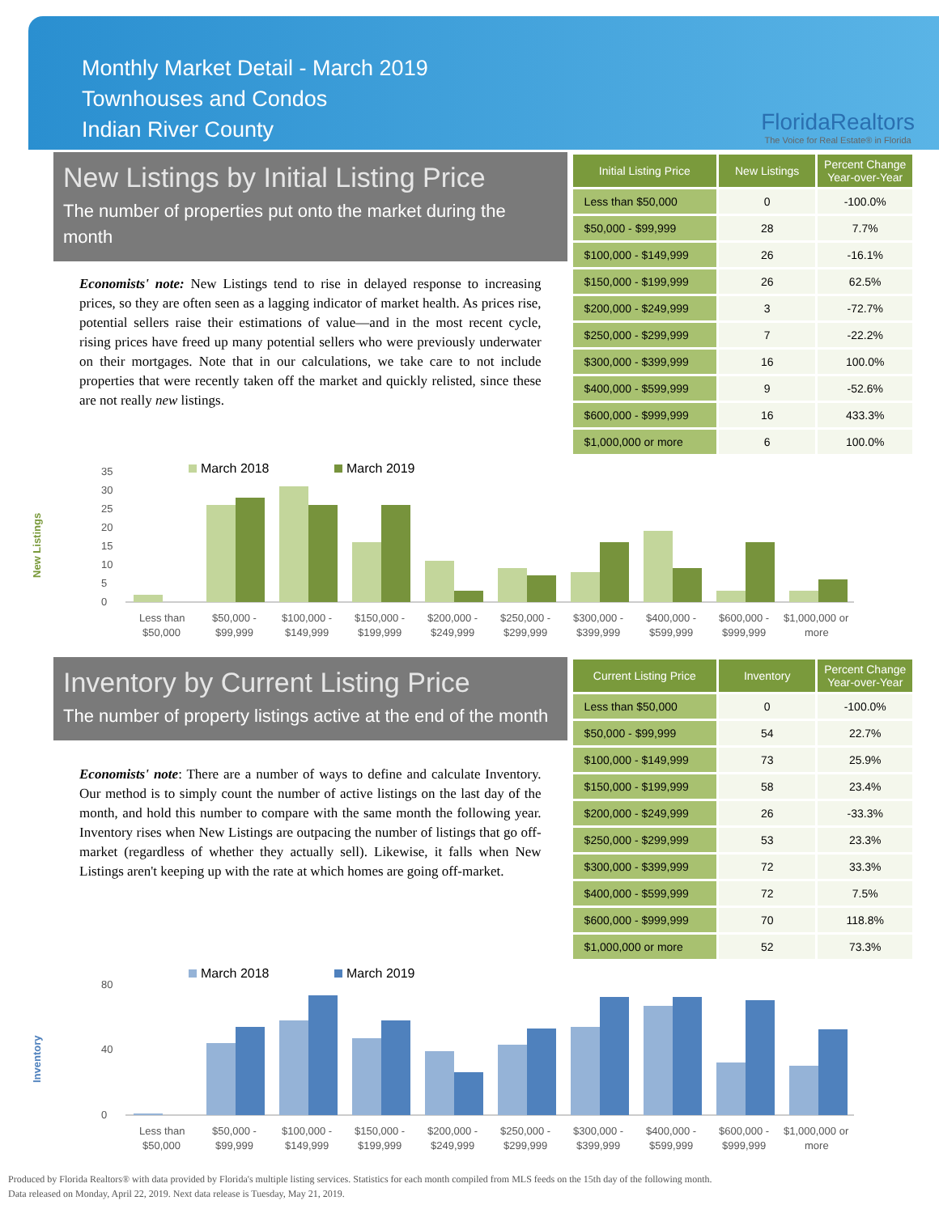Monthly Market Detail - March 2019
Townhouses and Condos
Indian River County
FloridaRealtors
The Voice for Real Estate® in Florida
New Listings by Initial Listing Price
The number of properties put onto the market during the month
Economists' note: New Listings tend to rise in delayed response to increasing prices, so they are often seen as a lagging indicator of market health. As prices rise, potential sellers raise their estimations of value—and in the most recent cycle, rising prices have freed up many potential sellers who were previously underwater on their mortgages. Note that in our calculations, we take care to not include properties that were recently taken off the market and quickly relisted, since these are not really new listings.
| Initial Listing Price | New Listings | Percent Change Year-over-Year |
| --- | --- | --- |
| Less than $50,000 | 0 | -100.0% |
| $50,000 - $99,999 | 28 | 7.7% |
| $100,000 - $149,999 | 26 | -16.1% |
| $150,000 - $199,999 | 26 | 62.5% |
| $200,000 - $249,999 | 3 | -72.7% |
| $250,000 - $299,999 | 7 | -22.2% |
| $300,000 - $399,999 | 16 | 100.0% |
| $400,000 - $599,999 | 9 | -52.6% |
| $600,000 - $999,999 | 16 | 433.3% |
| $1,000,000 or more | 6 | 100.0% |
New Listings
March 2018
March 2019
0
5
10
15
20
25
30
35
Less than
$50,000 -
$100,000 -
$150,000 -
$200,000 -
$250,000 -
$300,000 -
$400,000 -
$600,000 -
$1,000,000 or
$50,000
$99,999
$149,999
$199,999
$249,999
$299,999
$399,999
$599,999
$999,999
more
Inventory by Current Listing Price
The number of property listings active at the end of the month
Economists' note: There are a number of ways to define and calculate Inventory. Our method is to simply count the number of active listings on the last day of the month, and hold this number to compare with the same month the following year. Inventory rises when New Listings are outpacing the number of listings that go off-market (regardless of whether they actually sell). Likewise, it falls when New Listings aren't keeping up with the rate at which homes are going off-market.
| Current Listing Price | Inventory | Percent Change Year-over-Year |
| --- | --- | --- |
| Less than $50,000 | 0 | -100.0% |
| $50,000 - $99,999 | 54 | 22.7% |
| $100,000 - $149,999 | 73 | 25.9% |
| $150,000 - $199,999 | 58 | 23.4% |
| $200,000 - $249,999 | 26 | -33.3% |
| $250,000 - $299,999 | 53 | 23.3% |
| $300,000 - $399,999 | 72 | 33.3% |
| $400,000 - $599,999 | 72 | 7.5% |
| $600,000 - $999,999 | 70 | 118.8% |
| $1,000,000 or more | 52 | 73.3% |
Inventory
March 2018
March 2019
0
40
80
Less than
$50,000 -
$100,000 -
$150,000 -
$200,000 -
$250,000 -
$300,000 -
$400,000 -
$600,000 -
$1,000,000 or
$50,000
$99,999
$149,999
$199,999
$249,999
$299,999
$399,999
$599,999
$999,999
more
Produced by Florida Realtors® with data provided by Florida's multiple listing services. Statistics for each month compiled from MLS feeds on the 15th day of the following month.
Data released on Monday, April 22, 2019. Next data release is Tuesday, May 21, 2019.